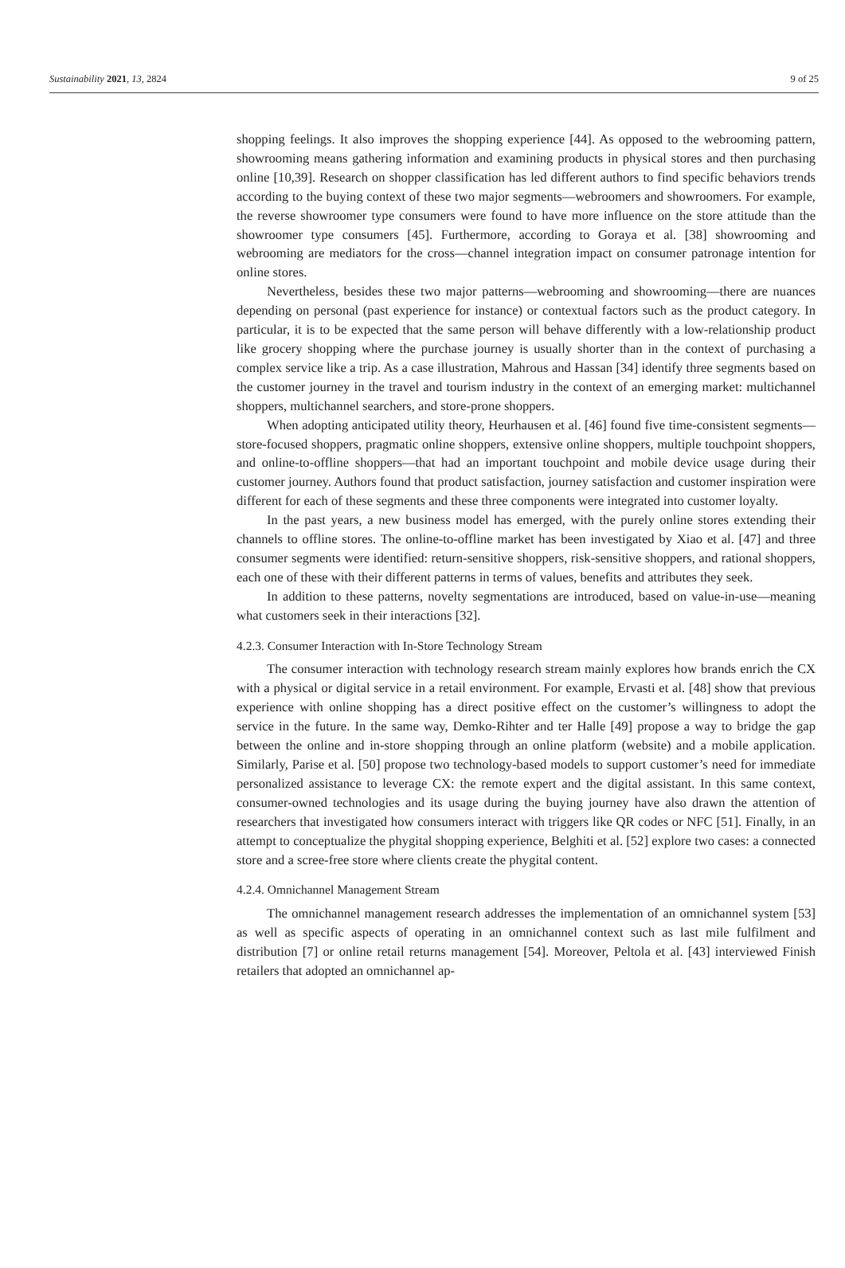Sustainability 2021, 13, 2824 9 of 25
shopping feelings. It also improves the shopping experience [44]. As opposed to the webrooming pattern, showrooming means gathering information and examining products in physical stores and then purchasing online [10,39]. Research on shopper classification has led different authors to find specific behaviors trends according to the buying context of these two major segments—webroomers and showroomers. For example, the reverse showroomer type consumers were found to have more influence on the store attitude than the showroomer type consumers [45]. Furthermore, according to Goraya et al. [38] showrooming and webrooming are mediators for the cross—channel integration impact on consumer patronage intention for online stores.
Nevertheless, besides these two major patterns—webrooming and showrooming—there are nuances depending on personal (past experience for instance) or contextual factors such as the product category. In particular, it is to be expected that the same person will behave differently with a low-relationship product like grocery shopping where the purchase journey is usually shorter than in the context of purchasing a complex service like a trip. As a case illustration, Mahrous and Hassan [34] identify three segments based on the customer journey in the travel and tourism industry in the context of an emerging market: multichannel shoppers, multichannel searchers, and store-prone shoppers.
When adopting anticipated utility theory, Heurhausen et al. [46] found five time-consistent segments—store-focused shoppers, pragmatic online shoppers, extensive online shoppers, multiple touchpoint shoppers, and online-to-offline shoppers—that had an important touchpoint and mobile device usage during their customer journey. Authors found that product satisfaction, journey satisfaction and customer inspiration were different for each of these segments and these three components were integrated into customer loyalty.
In the past years, a new business model has emerged, with the purely online stores extending their channels to offline stores. The online-to-offline market has been investigated by Xiao et al. [47] and three consumer segments were identified: return-sensitive shoppers, risk-sensitive shoppers, and rational shoppers, each one of these with their different patterns in terms of values, benefits and attributes they seek.
In addition to these patterns, novelty segmentations are introduced, based on value-in-use—meaning what customers seek in their interactions [32].
4.2.3. Consumer Interaction with In-Store Technology Stream
The consumer interaction with technology research stream mainly explores how brands enrich the CX with a physical or digital service in a retail environment. For example, Ervasti et al. [48] show that previous experience with online shopping has a direct positive effect on the customer’s willingness to adopt the service in the future. In the same way, Demko-Rihter and ter Halle [49] propose a way to bridge the gap between the online and in-store shopping through an online platform (website) and a mobile application. Similarly, Parise et al. [50] propose two technology-based models to support customer’s need for immediate personalized assistance to leverage CX: the remote expert and the digital assistant. In this same context, consumer-owned technologies and its usage during the buying journey have also drawn the attention of researchers that investigated how consumers interact with triggers like QR codes or NFC [51]. Finally, in an attempt to conceptualize the phygital shopping experience, Belghiti et al. [52] explore two cases: a connected store and a scree-free store where clients create the phygital content.
4.2.4. Omnichannel Management Stream
The omnichannel management research addresses the implementation of an omnichannel system [53] as well as specific aspects of operating in an omnichannel context such as last mile fulfilment and distribution [7] or online retail returns management [54]. Moreover, Peltola et al. [43] interviewed Finish retailers that adopted an omnichannel ap-